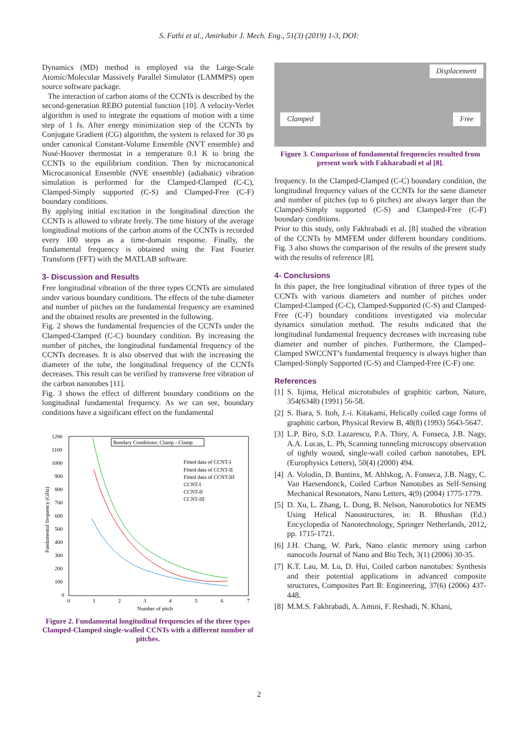S. Fathi et al., Amirkabir J. Mech. Eng., 51(3) (2019) 1-3, DOI:
Dynamics (MD) method is employed via the Large-Scale Atomic/Molecular Massively Parallel Simulator (LAMMPS) open source software package.
The interaction of carbon atoms of the CCNTs is described by the second-generation REBO potential function [10]. A velocity-Verlet algorithm is used to integrate the equations of motion with a time step of 1 fs. After energy minimization step of the CCNTs by Conjugate Gradient (CG) algorithm, the system is relaxed for 30 ps under canonical Constant-Volume Ensemble (NVT ensemble) and Nosé-Hoover thermostat in a temperature 0.1 K to bring the CCNTs to the equilibrium condition. Then by microcanonical Microcanonical Ensemble (NVE ensemble) (adiabatic) vibration simulation is performed for the Clamped-Clamped (C-C), Clamped-Simply supported (C-S) and Clamped-Free (C-F) boundary conditions.
By applying initial excitation in the longitudinal direction the CCNTs is allowed to vibrate freely. The time history of the average longitudinal motions of the carbon atoms of the CCNTs is recorded every 100 steps as a time-domain response. Finally, the fundamental frequency is obtained using the Fast Fourier Transform (FFT) with the MATLAB software.
3- Discussion and Results
Free longitudinal vibration of the three types CCNTs are simulated under various boundary conditions. The effects of the tube diameter and number of pitches on the fundamental frequency are examined and the obtained results are presented in the following.
Fig. 2 shows the fundamental frequencies of the CCNTs under the Clamped-Clamped (C-C) boundary condition. By increasing the number of pitches, the longitudinal fundamental frequency of the CCNTs decreases. It is also observed that with the increasing the diameter of the tube, the longitudinal frequency of the CCNTs decreases. This result can be verified by transverse free vibration of the carbon nanotubes [11].
Fig. 3 shows the effect of different boundary conditions on the longitudinal fundamental frequency. As we can see, boundary conditions have a significant effect on the fundamental
1200
1100
1000
900
800
700
600
500
400
300
200
100
0
0
1
2
3
4
5
6
7
Number of pitch
Fundamental frequency (GHz)
Bondary Conditions: Clamp - Clamp
Fitted data of CCNT-I
Fitted data of CCNT-II
Fitted data of CCNT-III
CCNT-I
CCNT-II
CCNT-III
Figure 2. Fundamental longitudinal frequencies of the three types Clamped-Clamped single-walled CCNTs with a different number of pitches.
Displacement
Clamped Free
Figure 3. Comparison of fundamental frequencies resulted from present work with Fakharabadi et al [8].
frequency. In the Clamped-Clamped (C-C) boundary condition, the longitudinal frequency values of the CCNTs for the same diameter and number of pitches (up to 6 pitches) are always larger than the Clamped-Simply supported (C-S) and Clamped-Free (C-F) boundary conditions.
Prior to this study, only Fakhrabadi et al. [8] studied the vibration of the CCNTs by MMFEM under different boundary conditions. Fig. 3 also shows the comparison of the results of the present study with the results of reference [8].
4- Conclusions
In this paper, the free longitudinal vibration of three types of the CCNTs with various diameters and number of pitches under Clamped-Clamped (C-C), Clamped-Supported (C-S) and Clamped-Free (C-F) boundary conditions investigated via molecular dynamics simulation method. The results indicated that the longitudinal fundamental frequency decreases with increasing tube diameter and number of pitches. Furthermore, the Clamped–Clamped SWCCNT’s fundamental frequency is always higher than Clamped-Simply Supported (C-S) and Clamped-Free (C-F) one.
References
[1]
S. Iijima, Helical microtubules of graphitic carbon, Nature, 354(6348) (1991) 56-58.
[2]
S. Ihara, S. Itoh, J.-i. Kitakami, Helically coiled cage forms of graphitic carbon, Physical Review B, 48(8) (1993) 5643-5647.
[3]
L.P. Biro, S.D. Lazarescu, P.A. Thiry, A. Fonseca, J.B. Nagy, A.A. Lucas, L. Ph, Scanning tunneling microscopy observation of tightly wound, single-wall coiled carbon nanotubes, EPL (Europhysics Letters), 50(4) (2000) 494.
[4]
A. Volodin, D. Buntinx, M. Ahlskog, A. Fonseca, J.B. Nagy, C. Van Haesendonck, Coiled Carbon Nanotubes as Self-Sensing Mechanical Resonators, Nano Letters, 4(9) (2004) 1775-1779.
[5]
D. Xu, L. Zhang, L. Dong, B. Nelson, Nanorobotics for NEMS Using Helical Nanostructures, in: B. Bhushan (Ed.) Encyclopedia of Nanotechnology, Springer Netherlands, 2012, pp. 1715-1721.
[6]
J.H. Chang, W. Park, Nano elastic memory using carbon nanocoils Journal of Nano and Bio Tech, 3(1) (2006) 30-35.
[7]
K.T. Lau, M. Lu, D. Hui, Coiled carbon nanotubes: Synthesis and their potential applications in advanced composite structures, Composites Part B: Engineering, 37(6) (2006) 437-448.
[8]
M.M.S. Fakhrabadi, A. Amini, F. Reshadi, N. Khani,
2